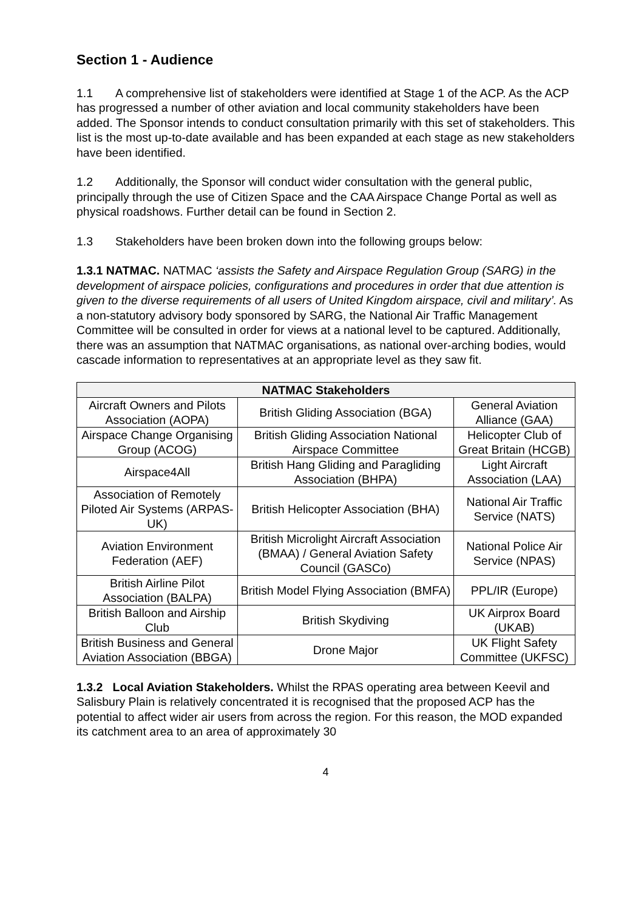Section 1 - Audience
1.1 A comprehensive list of stakeholders were identified at Stage 1 of the ACP. As the ACP has progressed a number of other aviation and local community stakeholders have been added. The Sponsor intends to conduct consultation primarily with this set of stakeholders. This list is the most up-to-date available and has been expanded at each stage as new stakeholders have been identified.
1.2 Additionally, the Sponsor will conduct wider consultation with the general public, principally through the use of Citizen Space and the CAA Airspace Change Portal as well as physical roadshows. Further detail can be found in Section 2.
1.3 Stakeholders have been broken down into the following groups below:
1.3.1 NATMAC. NATMAC ‘assists the Safety and Airspace Regulation Group (SARG) in the development of airspace policies, configurations and procedures in order that due attention is given to the diverse requirements of all users of United Kingdom airspace, civil and military’. As a non-statutory advisory body sponsored by SARG, the National Air Traffic Management Committee will be consulted in order for views at a national level to be captured. Additionally, there was an assumption that NATMAC organisations, as national over-arching bodies, would cascade information to representatives at an appropriate level as they saw fit.
| NATMAC Stakeholders | | |
| --- | --- | --- |
| Aircraft Owners and Pilots Association (AOPA) | British Gliding Association (BGA) | General Aviation Alliance (GAA) |
| Airspace Change Organising Group (ACOG) | British Gliding Association National Airspace Committee | Helicopter Club of Great Britain (HCGB) |
| Airspace4All | British Hang Gliding and Paragliding Association (BHPA) | Light Aircraft Association (LAA) |
| Association of Remotely Piloted Air Systems (ARPAS-UK) | British Helicopter Association (BHA) | National Air Traffic Service (NATS) |
| Aviation Environment Federation (AEF) | British Microlight Aircraft Association (BMAA) / General Aviation Safety Council (GASCo) | National Police Air Service (NPAS) |
| British Airline Pilot Association (BALPA) | British Model Flying Association (BMFA) | PPL/IR (Europe) |
| British Balloon and Airship Club | British Skydiving | UK Airprox Board (UKAB) |
| British Business and General Aviation Association (BBGA) | Drone Major | UK Flight Safety Committee (UKFSC) |
1.3.2 Local Aviation Stakeholders. Whilst the RPAS operating area between Keevil and Salisbury Plain is relatively concentrated it is recognised that the proposed ACP has the potential to affect wider air users from across the region. For this reason, the MOD expanded its catchment area to an area of approximately 30
4